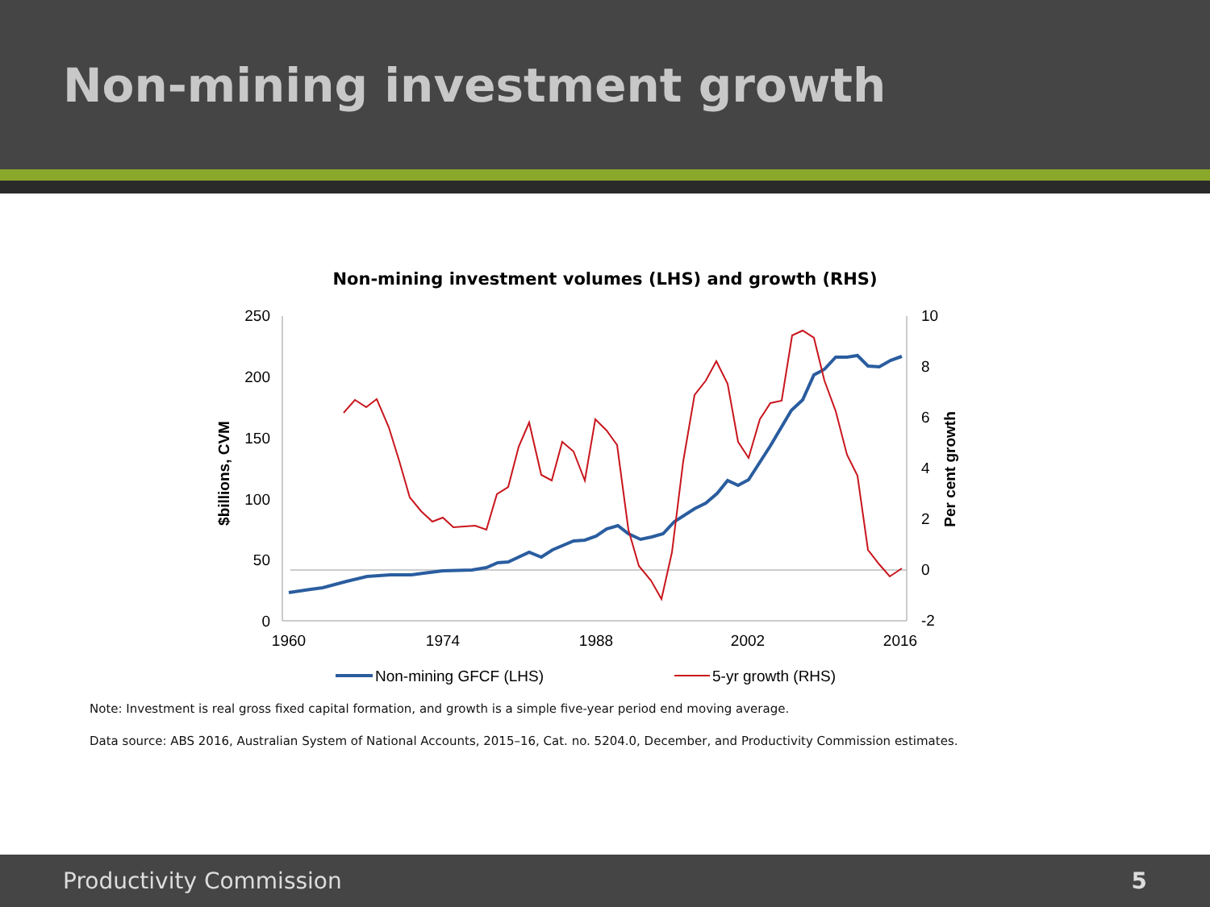Non-mining investment growth
Non-mining investment volumes (LHS) and growth (RHS)
250
200
150
100
50
0
10
8
6
4
2
0
-2
1960
1974
1988
2002
2016
$billions, CVM
Per cent growth
Non-mining GFCF (LHS)
5-yr growth (RHS)
Note: Investment is real gross fixed capital formation, and growth is a simple five-year period end moving average.
Data source: ABS 2016, Australian System of National Accounts, 2015–16, Cat. no. 5204.0, December, and Productivity Commission estimates.
Productivity Commission 5